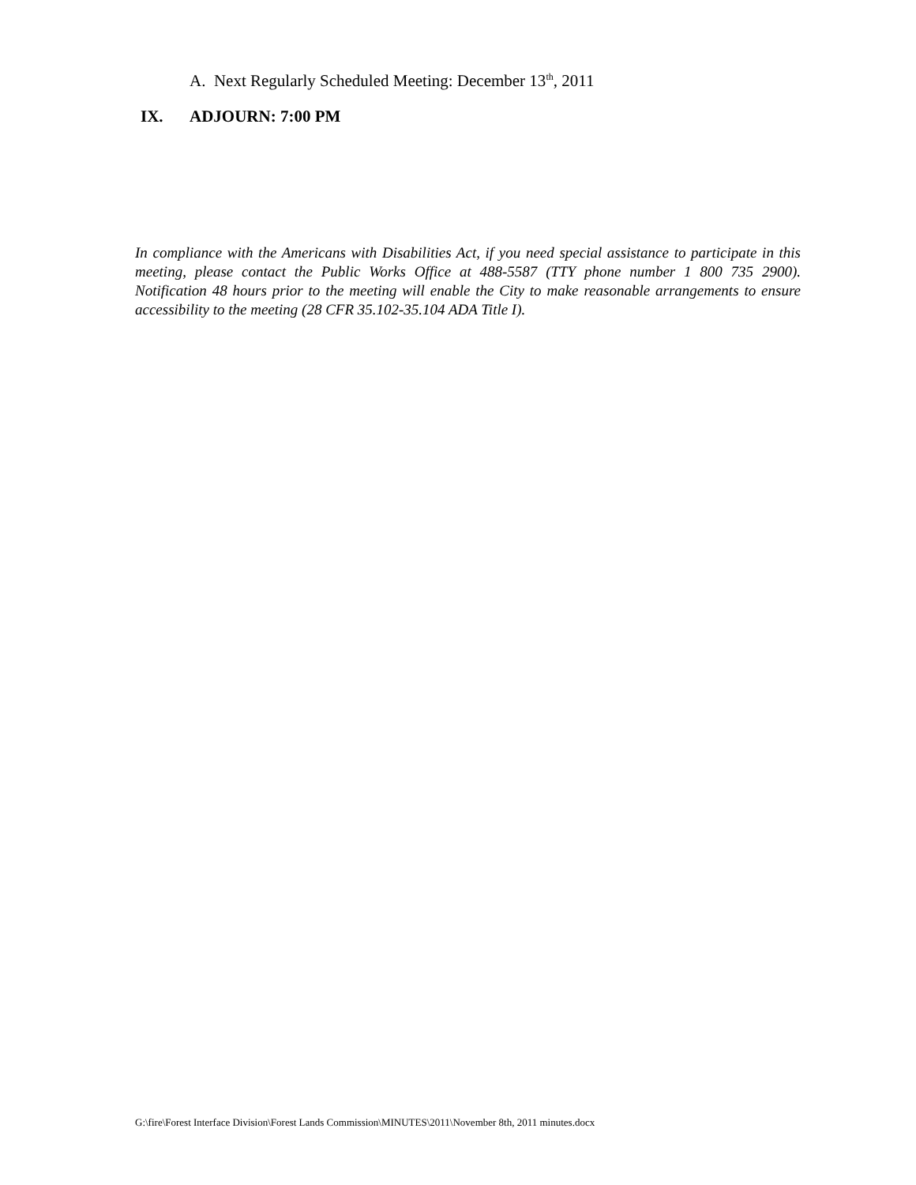A. Next Regularly Scheduled Meeting: December 13<sup>th</sup>, 2011
IX. ADJOURN: 7:00 PM
In compliance with the Americans with Disabilities Act, if you need special assistance to participate in this meeting, please contact the Public Works Office at 488-5587 (TTY phone number 1 800 735 2900). Notification 48 hours prior to the meeting will enable the City to make reasonable arrangements to ensure accessibility to the meeting (28 CFR 35.102-35.104 ADA Title I).
G:\fire\Forest Interface Division\Forest Lands Commission\MINUTES\2011\November 8th, 2011 minutes.docx